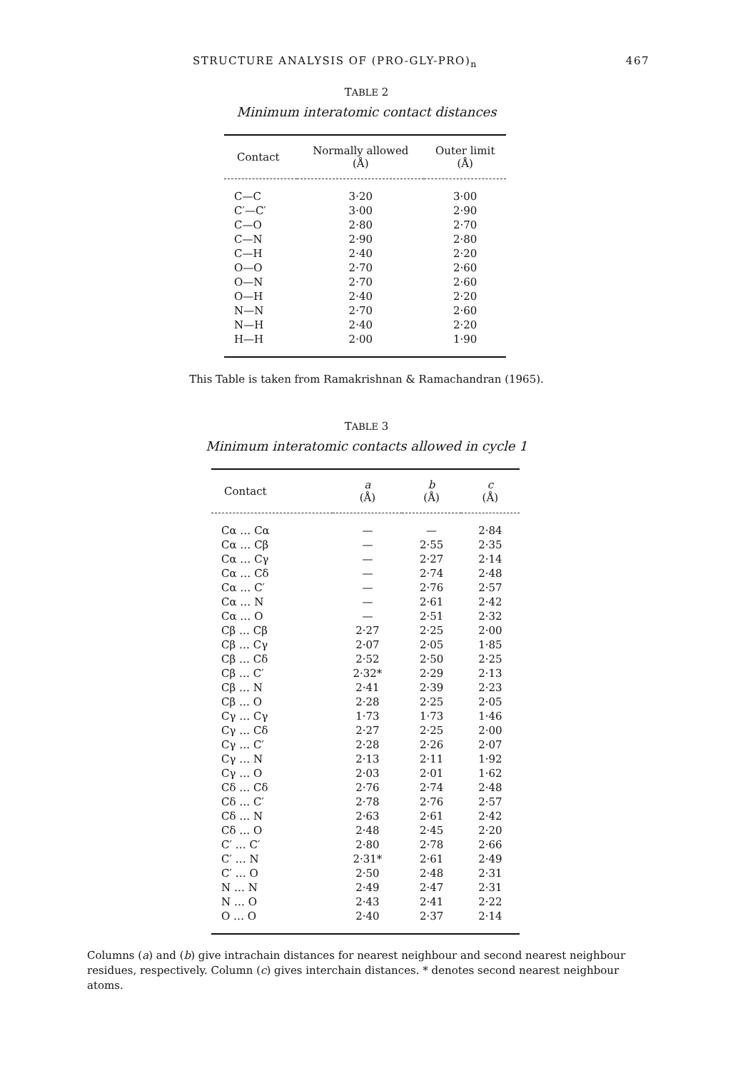STRUCTURE ANALYSIS OF (PRO-GLY-PRO)<sub>n</sub> 467
TABLE 2
Minimum interatomic contact distances
| Contact | Normally allowed (Å) | Outer limit (Å) |
| --- | --- | --- |
| C—C | 3·20 | 3·00 |
| C′—C′ | 3·00 | 2·90 |
| C—O | 2·80 | 2·70 |
| C—N | 2·90 | 2·80 |
| C—H | 2·40 | 2·20 |
| O—O | 2·70 | 2·60 |
| O—N | 2·70 | 2·60 |
| O—H | 2·40 | 2·20 |
| N—N | 2·70 | 2·60 |
| N—H | 2·40 | 2·20 |
| H—H | 2·00 | 1·90 |
This Table is taken from Ramakrishnan & Ramachandran (1965).
TABLE 3
Minimum interatomic contacts allowed in cycle 1
| Contact | a (Å) | b (Å) | c (Å) |
| --- | --- | --- | --- |
| Cα … Cα | — | — | 2·84 |
| Cα … Cβ | — | 2·55 | 2·35 |
| Cα … Cγ | — | 2·27 | 2·14 |
| Cα … Cδ | — | 2·74 | 2·48 |
| Cα … C′ | — | 2·76 | 2·57 |
| Cα … N | — | 2·61 | 2·42 |
| Cα … O | — | 2·51 | 2·32 |
| Cβ … Cβ | 2·27 | 2·25 | 2·00 |
| Cβ … Cγ | 2·07 | 2·05 | 1·85 |
| Cβ … Cδ | 2·52 | 2·50 | 2·25 |
| Cβ … C′ | 2·32* | 2·29 | 2·13 |
| Cβ … N | 2·41 | 2·39 | 2·23 |
| Cβ … O | 2·28 | 2·25 | 2·05 |
| Cγ … Cγ | 1·73 | 1·73 | 1·46 |
| Cγ … Cδ | 2·27 | 2·25 | 2·00 |
| Cγ … C′ | 2·28 | 2·26 | 2·07 |
| Cγ … N | 2·13 | 2·11 | 1·92 |
| Cγ … O | 2·03 | 2·01 | 1·62 |
| Cδ … Cδ | 2·76 | 2·74 | 2·48 |
| Cδ … C′ | 2·78 | 2·76 | 2·57 |
| Cδ … N | 2·63 | 2·61 | 2·42 |
| Cδ … O | 2·48 | 2·45 | 2·20 |
| C′ … C′ | 2·80 | 2·78 | 2·66 |
| C′ … N | 2·31* | 2·61 | 2·49 |
| C′ … O | 2·50 | 2·48 | 2·31 |
| N … N | 2·49 | 2·47 | 2·31 |
| N … O | 2·43 | 2·41 | 2·22 |
| O … O | 2·40 | 2·37 | 2·14 |
Columns (a) and (b) give intrachain distances for nearest neighbour and second nearest neighbour residues, respectively. Column (c) gives interchain distances. * denotes second nearest neighbour atoms.